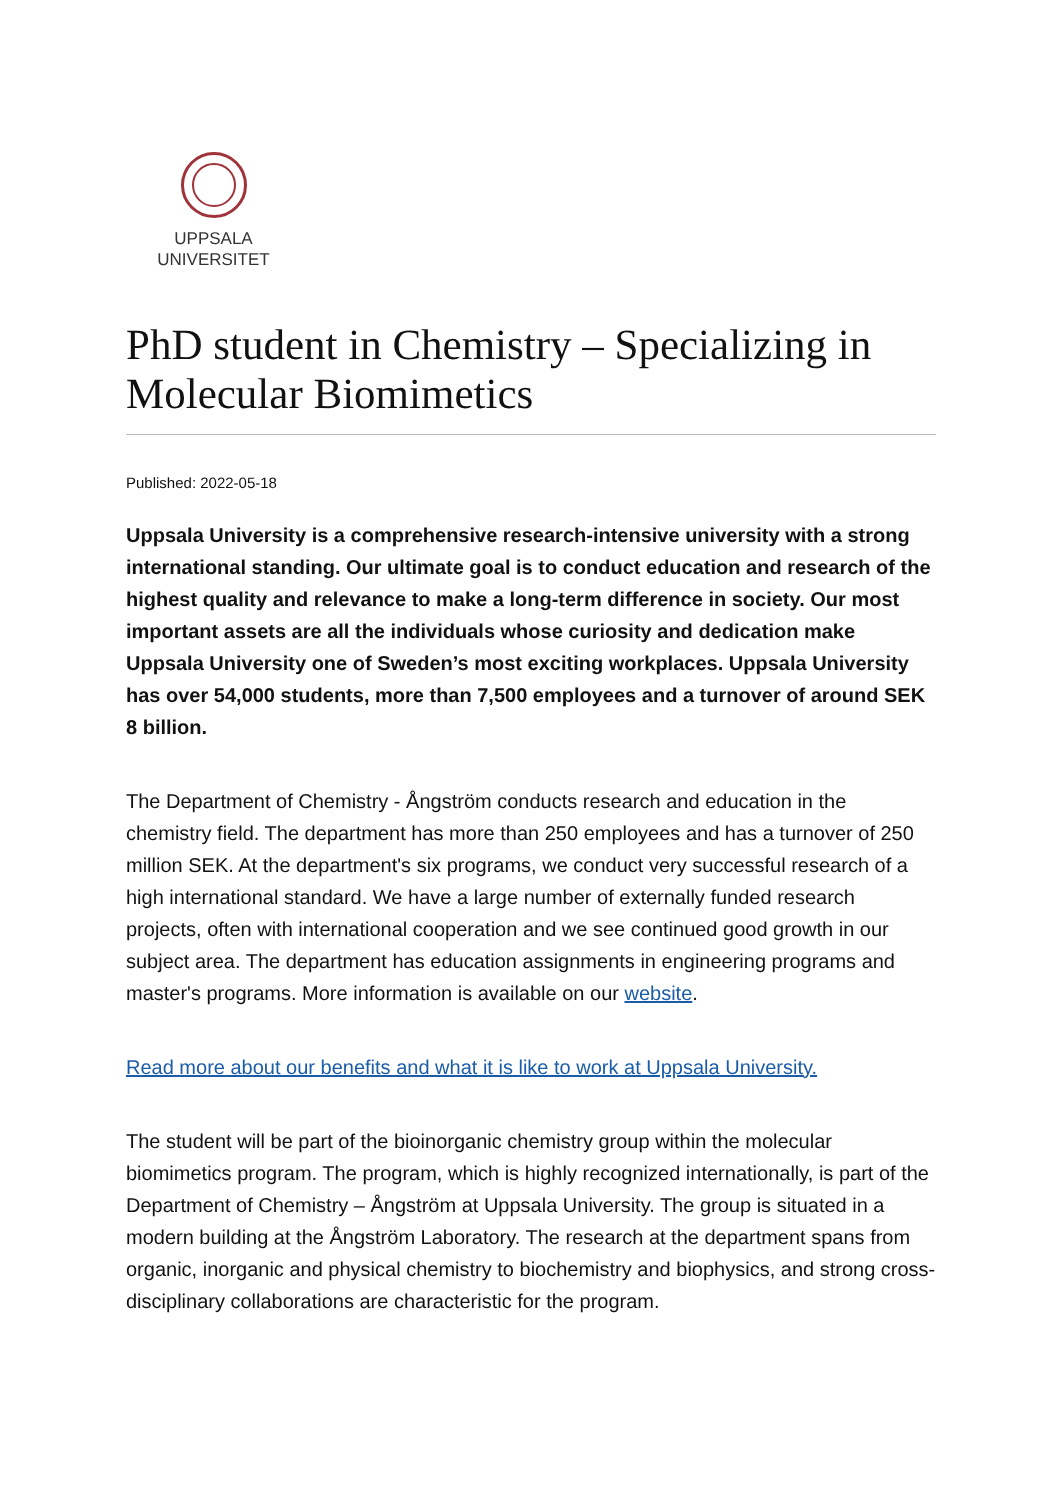UPPSALA
UNIVERSITET
PhD student in Chemistry – Specializing in Molecular Biomimetics
Published: 2022-05-18
Uppsala University is a comprehensive research-intensive university with a strong international standing. Our ultimate goal is to conduct education and research of the highest quality and relevance to make a long-term difference in society. Our most important assets are all the individuals whose curiosity and dedication make Uppsala University one of Sweden’s most exciting workplaces. Uppsala University has over 54,000 students, more than 7,500 employees and a turnover of around SEK 8 billion.
The Department of Chemistry - Ångström conducts research and education in the chemistry field. The department has more than 250 employees and has a turnover of 250 million SEK. At the department's six programs, we conduct very successful research of a high international standard. We have a large number of externally funded research projects, often with international cooperation and we see continued good growth in our subject area. The department has education assignments in engineering programs and master's programs. More information is available on our website.
Read more about our benefits and what it is like to work at Uppsala University.
The student will be part of the bioinorganic chemistry group within the molecular biomimetics program. The program, which is highly recognized internationally, is part of the Department of Chemistry – Ångström at Uppsala University. The group is situated in a modern building at the Ångström Laboratory. The research at the department spans from organic, inorganic and physical chemistry to biochemistry and biophysics, and strong cross-disciplinary collaborations are characteristic for the program.